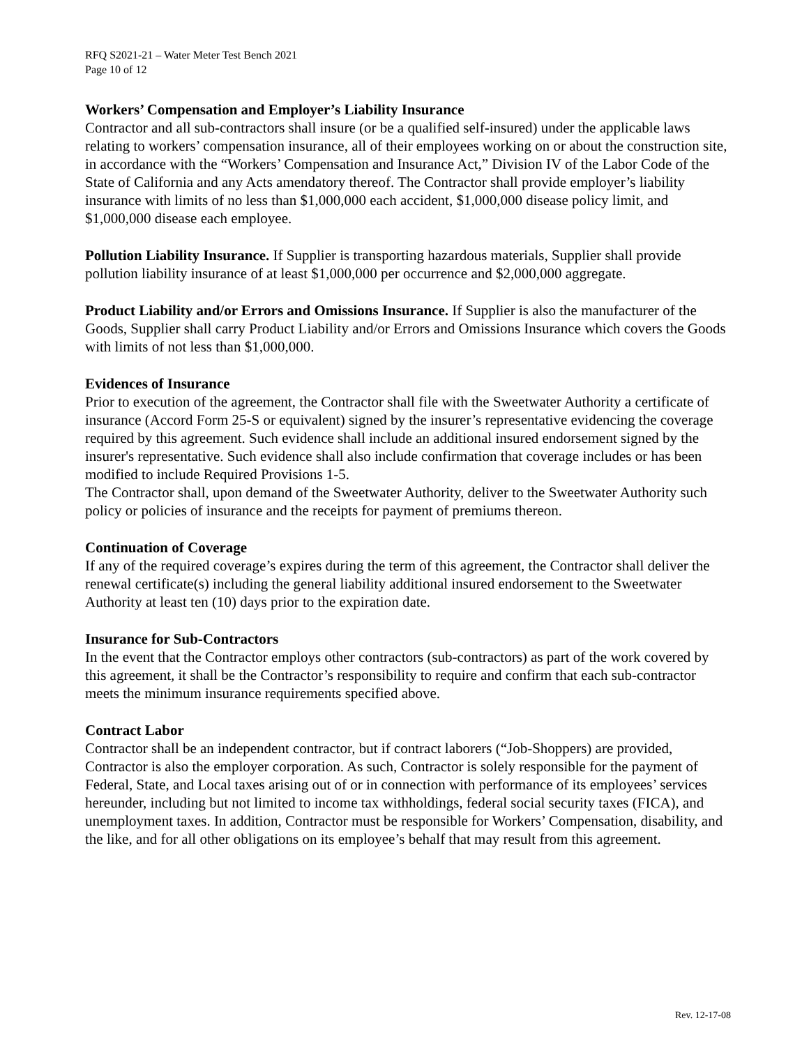RFQ S2021-21 – Water Meter Test Bench 2021
Page 10 of 12
Workers’ Compensation and Employer’s Liability Insurance
Contractor and all sub-contractors shall insure (or be a qualified self-insured) under the applicable laws relating to workers’ compensation insurance, all of their employees working on or about the construction site, in accordance with the “Workers’ Compensation and Insurance Act,” Division IV of the Labor Code of the State of California and any Acts amendatory thereof. The Contractor shall provide employer’s liability insurance with limits of no less than $1,000,000 each accident, $1,000,000 disease policy limit, and $1,000,000 disease each employee.
Pollution Liability Insurance. If Supplier is transporting hazardous materials, Supplier shall provide pollution liability insurance of at least $1,000,000 per occurrence and $2,000,000 aggregate.
Product Liability and/or Errors and Omissions Insurance. If Supplier is also the manufacturer of the Goods, Supplier shall carry Product Liability and/or Errors and Omissions Insurance which covers the Goods with limits of not less than $1,000,000.
Evidences of Insurance
Prior to execution of the agreement, the Contractor shall file with the Sweetwater Authority a certificate of insurance (Accord Form 25-S or equivalent) signed by the insurer’s representative evidencing the coverage required by this agreement. Such evidence shall include an additional insured endorsement signed by the insurer's representative. Such evidence shall also include confirmation that coverage includes or has been modified to include Required Provisions 1-5.
The Contractor shall, upon demand of the Sweetwater Authority, deliver to the Sweetwater Authority such policy or policies of insurance and the receipts for payment of premiums thereon.
Continuation of Coverage
If any of the required coverage’s expires during the term of this agreement, the Contractor shall deliver the renewal certificate(s) including the general liability additional insured endorsement to the Sweetwater Authority at least ten (10) days prior to the expiration date.
Insurance for Sub-Contractors
In the event that the Contractor employs other contractors (sub-contractors) as part of the work covered by this agreement, it shall be the Contractor’s responsibility to require and confirm that each sub-contractor meets the minimum insurance requirements specified above.
Contract Labor
Contractor shall be an independent contractor, but if contract laborers (“Job-Shoppers) are provided, Contractor is also the employer corporation. As such, Contractor is solely responsible for the payment of Federal, State, and Local taxes arising out of or in connection with performance of its employees’ services hereunder, including but not limited to income tax withholdings, federal social security taxes (FICA), and unemployment taxes. In addition, Contractor must be responsible for Workers’ Compensation, disability, and the like, and for all other obligations on its employee’s behalf that may result from this agreement.
Rev. 12-17-08